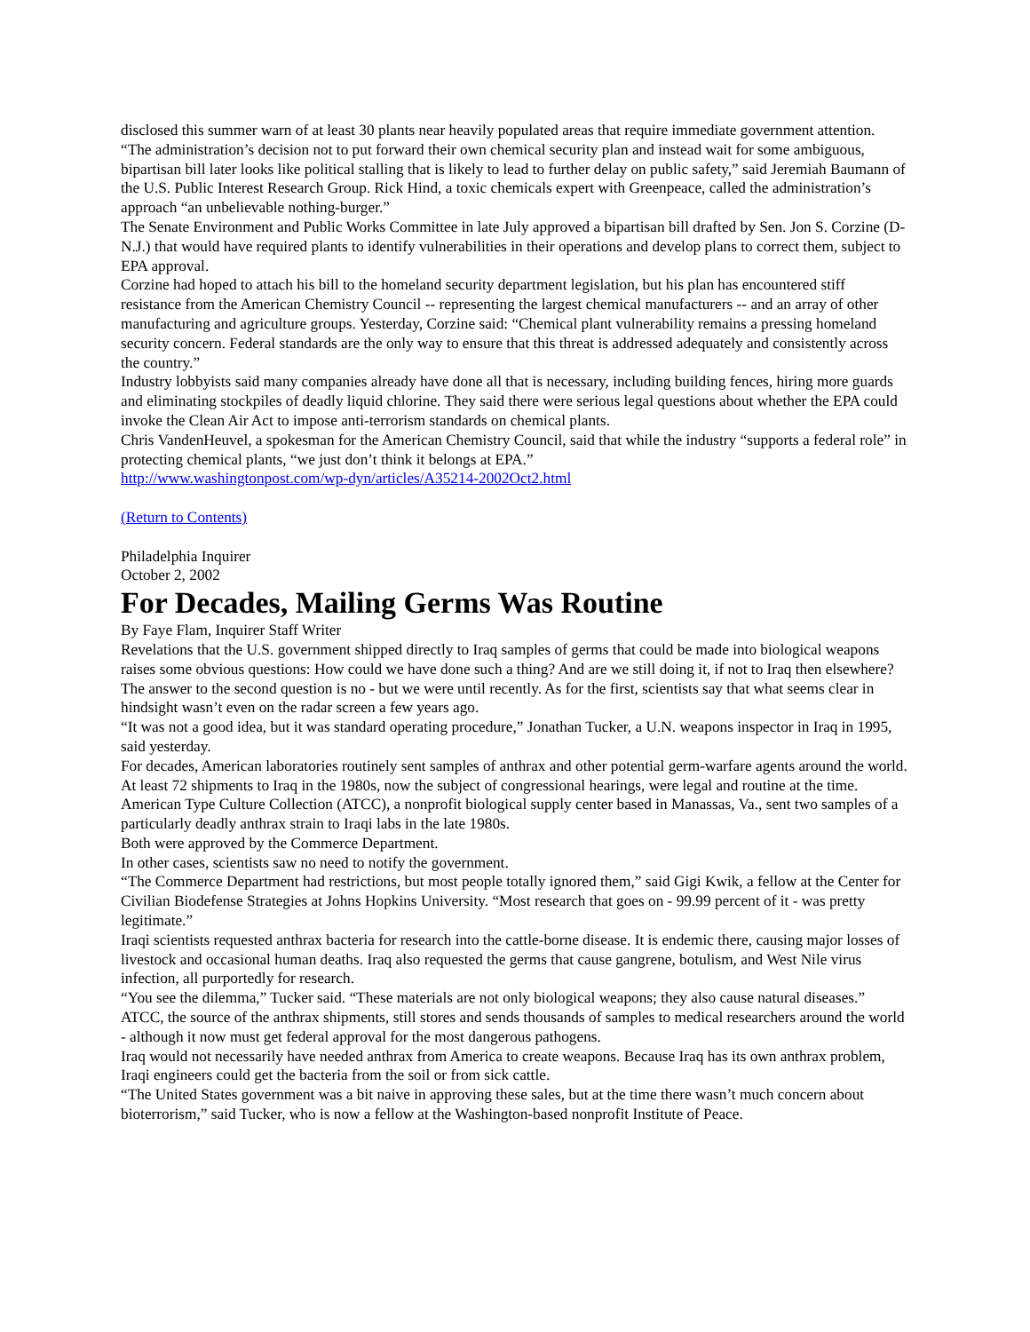disclosed this summer warn of at least 30 plants near heavily populated areas that require immediate government attention.
“The administration’s decision not to put forward their own chemical security plan and instead wait for some ambiguous, bipartisan bill later looks like political stalling that is likely to lead to further delay on public safety,” said Jeremiah Baumann of the U.S. Public Interest Research Group. Rick Hind, a toxic chemicals expert with Greenpeace, called the administration’s approach “an unbelievable nothing-burger.”
The Senate Environment and Public Works Committee in late July approved a bipartisan bill drafted by Sen. Jon S. Corzine (D-N.J.) that would have required plants to identify vulnerabilities in their operations and develop plans to correct them, subject to EPA approval.
Corzine had hoped to attach his bill to the homeland security department legislation, but his plan has encountered stiff resistance from the American Chemistry Council -- representing the largest chemical manufacturers -- and an array of other manufacturing and agriculture groups. Yesterday, Corzine said: “Chemical plant vulnerability remains a pressing homeland security concern. Federal standards are the only way to ensure that this threat is addressed adequately and consistently across the country.”
Industry lobbyists said many companies already have done all that is necessary, including building fences, hiring more guards and eliminating stockpiles of deadly liquid chlorine. They said there were serious legal questions about whether the EPA could invoke the Clean Air Act to impose anti-terrorism standards on chemical plants.
Chris VandenHeuvel, a spokesman for the American Chemistry Council, said that while the industry “supports a federal role” in protecting chemical plants, “we just don’t think it belongs at EPA.”
http://www.washingtonpost.com/wp-dyn/articles/A35214-2002Oct2.html
(Return to Contents)
Philadelphia Inquirer
October 2, 2002
For Decades, Mailing Germs Was Routine
By Faye Flam, Inquirer Staff Writer
Revelations that the U.S. government shipped directly to Iraq samples of germs that could be made into biological weapons raises some obvious questions: How could we have done such a thing? And are we still doing it, if not to Iraq then elsewhere?
The answer to the second question is no - but we were until recently. As for the first, scientists say that what seems clear in hindsight wasn’t even on the radar screen a few years ago.
“It was not a good idea, but it was standard operating procedure,” Jonathan Tucker, a U.N. weapons inspector in Iraq in 1995, said yesterday.
For decades, American laboratories routinely sent samples of anthrax and other potential germ-warfare agents around the world. At least 72 shipments to Iraq in the 1980s, now the subject of congressional hearings, were legal and routine at the time.
American Type Culture Collection (ATCC), a nonprofit biological supply center based in Manassas, Va., sent two samples of a particularly deadly anthrax strain to Iraqi labs in the late 1980s.
Both were approved by the Commerce Department.
In other cases, scientists saw no need to notify the government.
“The Commerce Department had restrictions, but most people totally ignored them,” said Gigi Kwik, a fellow at the Center for Civilian Biodefense Strategies at Johns Hopkins University. “Most research that goes on - 99.99 percent of it - was pretty legitimate.”
Iraqi scientists requested anthrax bacteria for research into the cattle-borne disease. It is endemic there, causing major losses of livestock and occasional human deaths. Iraq also requested the germs that cause gangrene, botulism, and West Nile virus infection, all purportedly for research.
“You see the dilemma,” Tucker said. “These materials are not only biological weapons; they also cause natural diseases.”
ATCC, the source of the anthrax shipments, still stores and sends thousands of samples to medical researchers around the world - although it now must get federal approval for the most dangerous pathogens.
Iraq would not necessarily have needed anthrax from America to create weapons. Because Iraq has its own anthrax problem, Iraqi engineers could get the bacteria from the soil or from sick cattle.
“The United States government was a bit naive in approving these sales, but at the time there wasn’t much concern about bioterrorism,” said Tucker, who is now a fellow at the Washington-based nonprofit Institute of Peace.